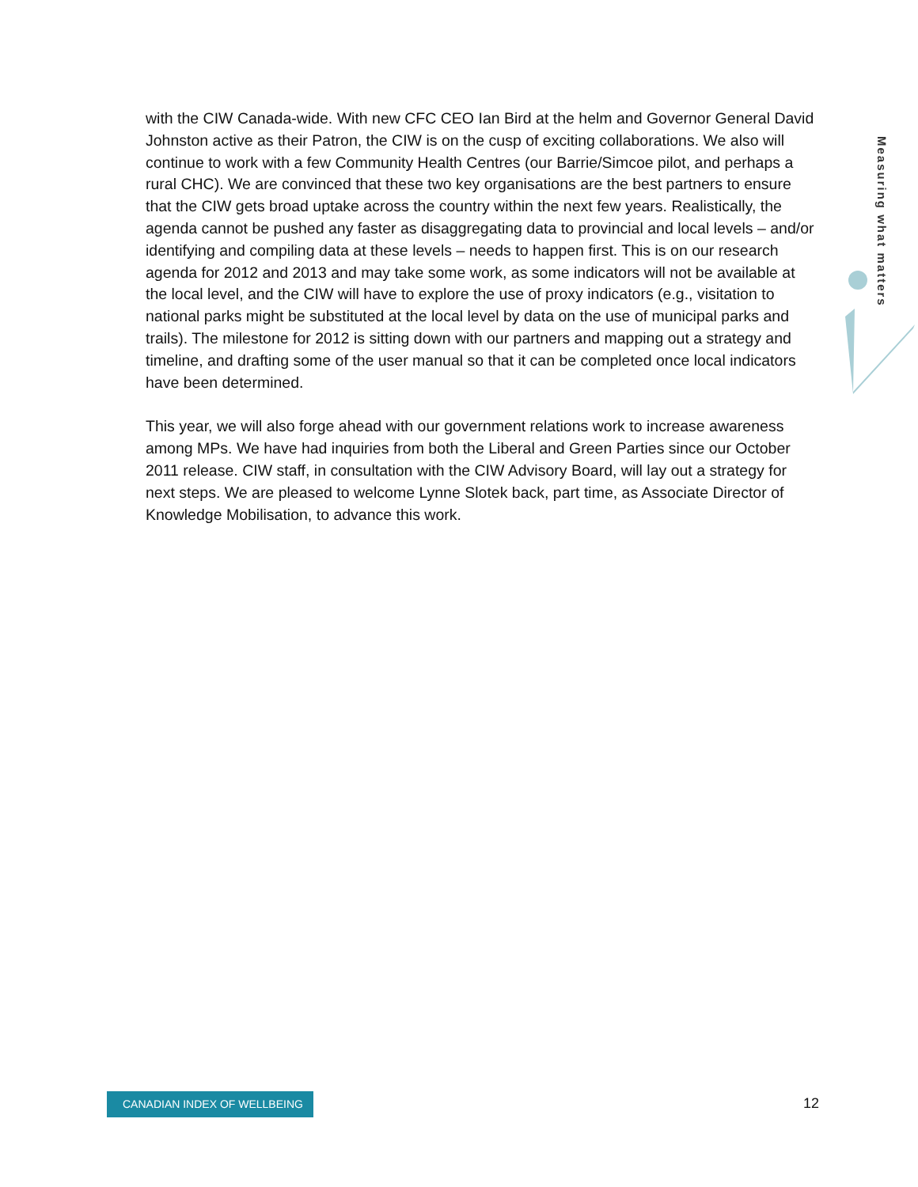with the CIW Canada-wide. With new CFC CEO Ian Bird at the helm and Governor General David Johnston active as their Patron, the CIW is on the cusp of exciting collaborations. We also will continue to work with a few Community Health Centres (our Barrie/Simcoe pilot, and perhaps a rural CHC). We are convinced that these two key organisations are the best partners to ensure that the CIW gets broad uptake across the country within the next few years. Realistically, the agenda cannot be pushed any faster as disaggregating data to provincial and local levels – and/or identifying and compiling data at these levels – needs to happen first. This is on our research agenda for 2012 and 2013 and may take some work, as some indicators will not be available at the local level, and the CIW will have to explore the use of proxy indicators (e.g., visitation to national parks might be substituted at the local level by data on the use of municipal parks and trails). The milestone for 2012 is sitting down with our partners and mapping out a strategy and timeline, and drafting some of the user manual so that it can be completed once local indicators have been determined.
This year, we will also forge ahead with our government relations work to increase awareness among MPs. We have had inquiries from both the Liberal and Green Parties since our October 2011 release. CIW staff, in consultation with the CIW Advisory Board, will lay out a strategy for next steps. We are pleased to welcome Lynne Slotek back, part time, as Associate Director of Knowledge Mobilisation, to advance this work.
Measuring what matters
CANADIAN INDEX OF WELLBEING 12